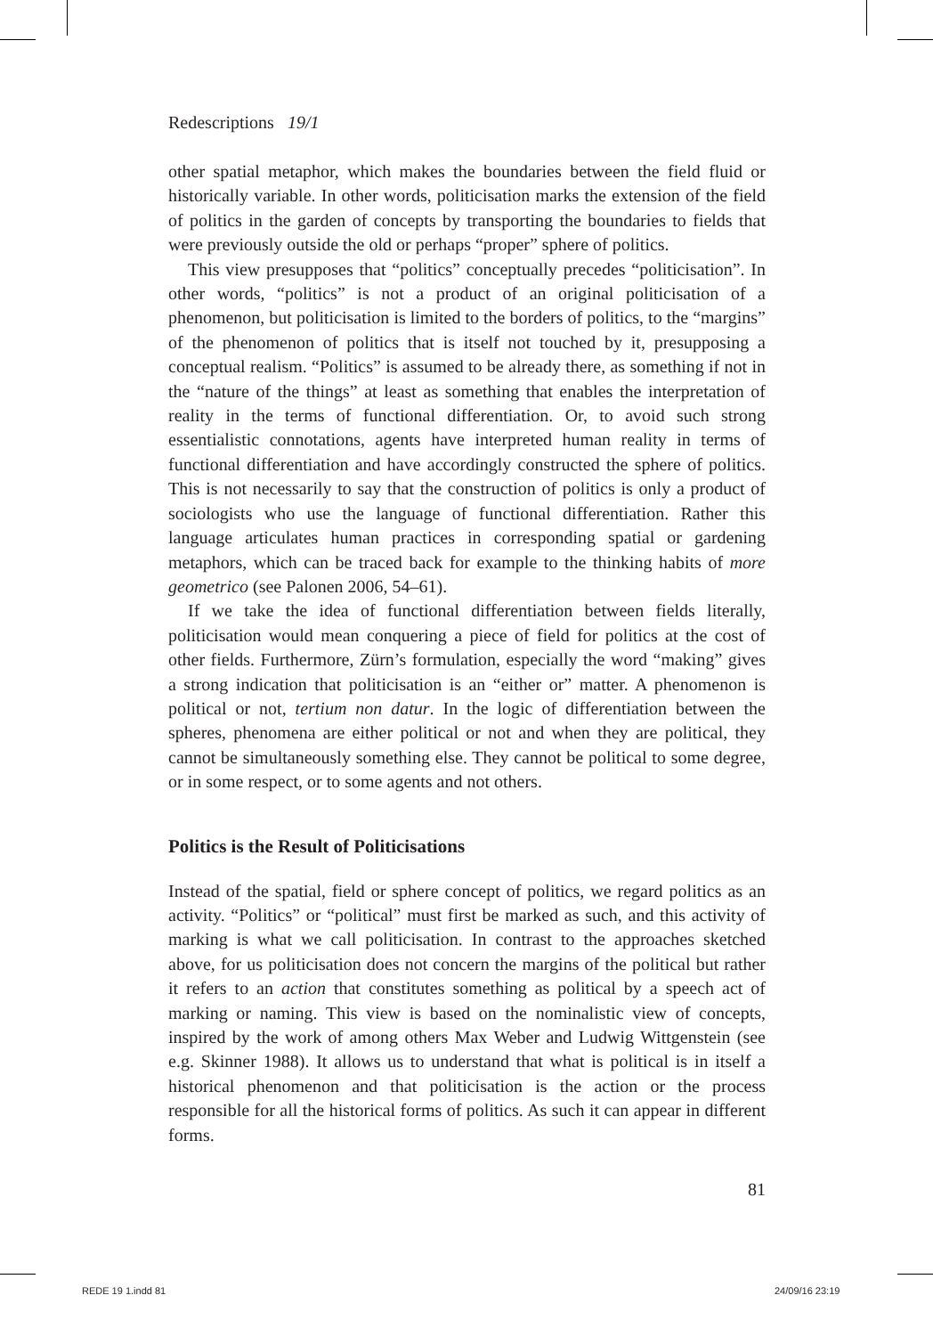Redescriptions 19/1
other spatial metaphor, which makes the boundaries between the field fluid or historically variable. In other words, politicisation marks the extension of the field of politics in the garden of concepts by transporting the boundaries to fields that were previously outside the old or perhaps “proper” sphere of politics.
This view presupposes that “politics” conceptually precedes “politicisation”. In other words, “politics” is not a product of an original politicisation of a phenomenon, but politicisation is limited to the borders of politics, to the “margins” of the phenomenon of politics that is itself not touched by it, presupposing a conceptual realism. “Politics” is assumed to be already there, as something if not in the “nature of the things” at least as something that enables the interpretation of reality in the terms of functional differentiation. Or, to avoid such strong essentialistic connotations, agents have interpreted human reality in terms of functional differentiation and have accordingly constructed the sphere of politics. This is not necessarily to say that the construction of politics is only a product of sociologists who use the language of functional differentiation. Rather this language articulates human practices in corresponding spatial or gardening metaphors, which can be traced back for example to the thinking habits of more geometrico (see Palonen 2006, 54–61).
If we take the idea of functional differentiation between fields literally, politicisation would mean conquering a piece of field for politics at the cost of other fields. Furthermore, Zürn’s formulation, especially the word “making” gives a strong indication that politicisation is an “either or” matter. A phenomenon is political or not, tertium non datur. In the logic of differentiation between the spheres, phenomena are either political or not and when they are political, they cannot be simultaneously something else. They cannot be political to some degree, or in some respect, or to some agents and not others.
Politics is the Result of Politicisations
Instead of the spatial, field or sphere concept of politics, we regard politics as an activity. “Politics” or “political” must first be marked as such, and this activity of marking is what we call politicisation. In contrast to the approaches sketched above, for us politicisation does not concern the margins of the political but rather it refers to an action that constitutes something as political by a speech act of marking or naming. This view is based on the nominalistic view of concepts, inspired by the work of among others Max Weber and Ludwig Wittgenstein (see e.g. Skinner 1988). It allows us to understand that what is political is in itself a historical phenomenon and that politicisation is the action or the process responsible for all the historical forms of politics. As such it can appear in different forms.
81
REDE 19 1.indd 81 24/09/16 23:19